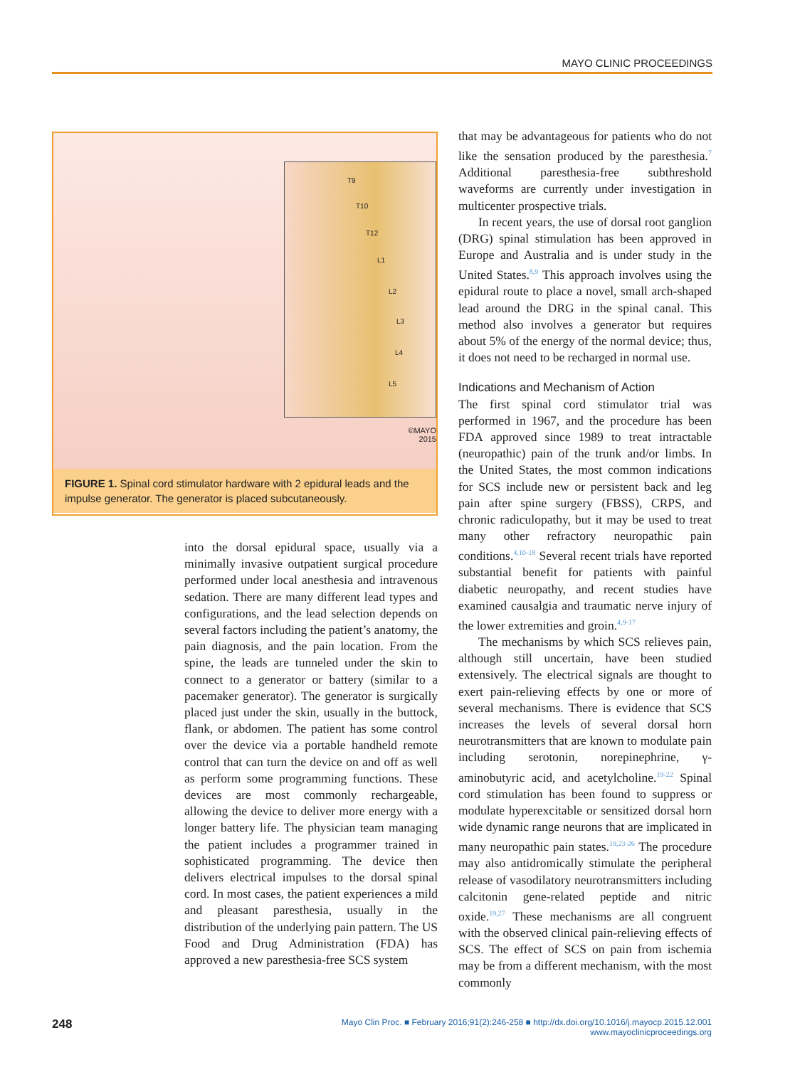MAYO CLINIC PROCEEDINGS
T9
T10
T12
L1
L2
L3
L4
L5
©MAYO
2015
FIGURE 1. Spinal cord stimulator hardware with 2 epidural leads and the impulse generator. The generator is placed subcutaneously.
into the dorsal epidural space, usually via a minimally invasive outpatient surgical procedure performed under local anesthesia and intravenous sedation. There are many different lead types and configurations, and the lead selection depends on several factors including the patient’s anatomy, the pain diagnosis, and the pain location. From the spine, the leads are tunneled under the skin to connect to a generator or battery (similar to a pacemaker generator). The generator is surgically placed just under the skin, usually in the buttock, flank, or abdomen. The patient has some control over the device via a portable handheld remote control that can turn the device on and off as well as perform some programming functions. These devices are most commonly rechargeable, allowing the device to deliver more energy with a longer battery life. The physician team managing the patient includes a programmer trained in sophisticated programming. The device then delivers electrical impulses to the dorsal spinal cord. In most cases, the patient experiences a mild and pleasant paresthesia, usually in the distribution of the underlying pain pattern. The US Food and Drug Administration (FDA) has approved a new paresthesia-free SCS system
that may be advantageous for patients who do not like the sensation produced by the paresthesia.<sup>7</sup> Additional paresthesia-free subthreshold waveforms are currently under investigation in multicenter prospective trials.
In recent years, the use of dorsal root ganglion (DRG) spinal stimulation has been approved in Europe and Australia and is under study in the United States.<sup>8,9</sup> This approach involves using the epidural route to place a novel, small arch-shaped lead around the DRG in the spinal canal. This method also involves a generator but requires about 5% of the energy of the normal device; thus, it does not need to be recharged in normal use.
Indications and Mechanism of Action
The first spinal cord stimulator trial was performed in 1967, and the procedure has been FDA approved since 1989 to treat intractable (neuropathic) pain of the trunk and/or limbs. In the United States, the most common indications for SCS include new or persistent back and leg pain after spine surgery (FBSS), CRPS, and chronic radiculopathy, but it may be used to treat many other refractory neuropathic pain conditions.<sup>4,10-18</sup> Several recent trials have reported substantial benefit for patients with painful diabetic neuropathy, and recent studies have examined causalgia and traumatic nerve injury of the lower extremities and groin.<sup>4,9-17</sup>
The mechanisms by which SCS relieves pain, although still uncertain, have been studied extensively. The electrical signals are thought to exert pain-relieving effects by one or more of several mechanisms. There is evidence that SCS increases the levels of several dorsal horn neurotransmitters that are known to modulate pain including serotonin, norepinephrine, γ-aminobutyric acid, and acetylcholine.<sup>19-22</sup> Spinal cord stimulation has been found to suppress or modulate hyperexcitable or sensitized dorsal horn wide dynamic range neurons that are implicated in many neuropathic pain states.<sup>19,23-26</sup> The procedure may also antidromically stimulate the peripheral release of vasodilatory neurotransmitters including calcitonin gene-related peptide and nitric oxide.<sup>19,27</sup> These mechanisms are all congruent with the observed clinical pain-relieving effects of SCS. The effect of SCS on pain from ischemia may be from a different mechanism, with the most commonly
248
Mayo Clin Proc. ■ February 2016;91(2):246-258 ■ http://dx.doi.org/10.1016/j.mayocp.2015.12.001
www.mayoclinicproceedings.org